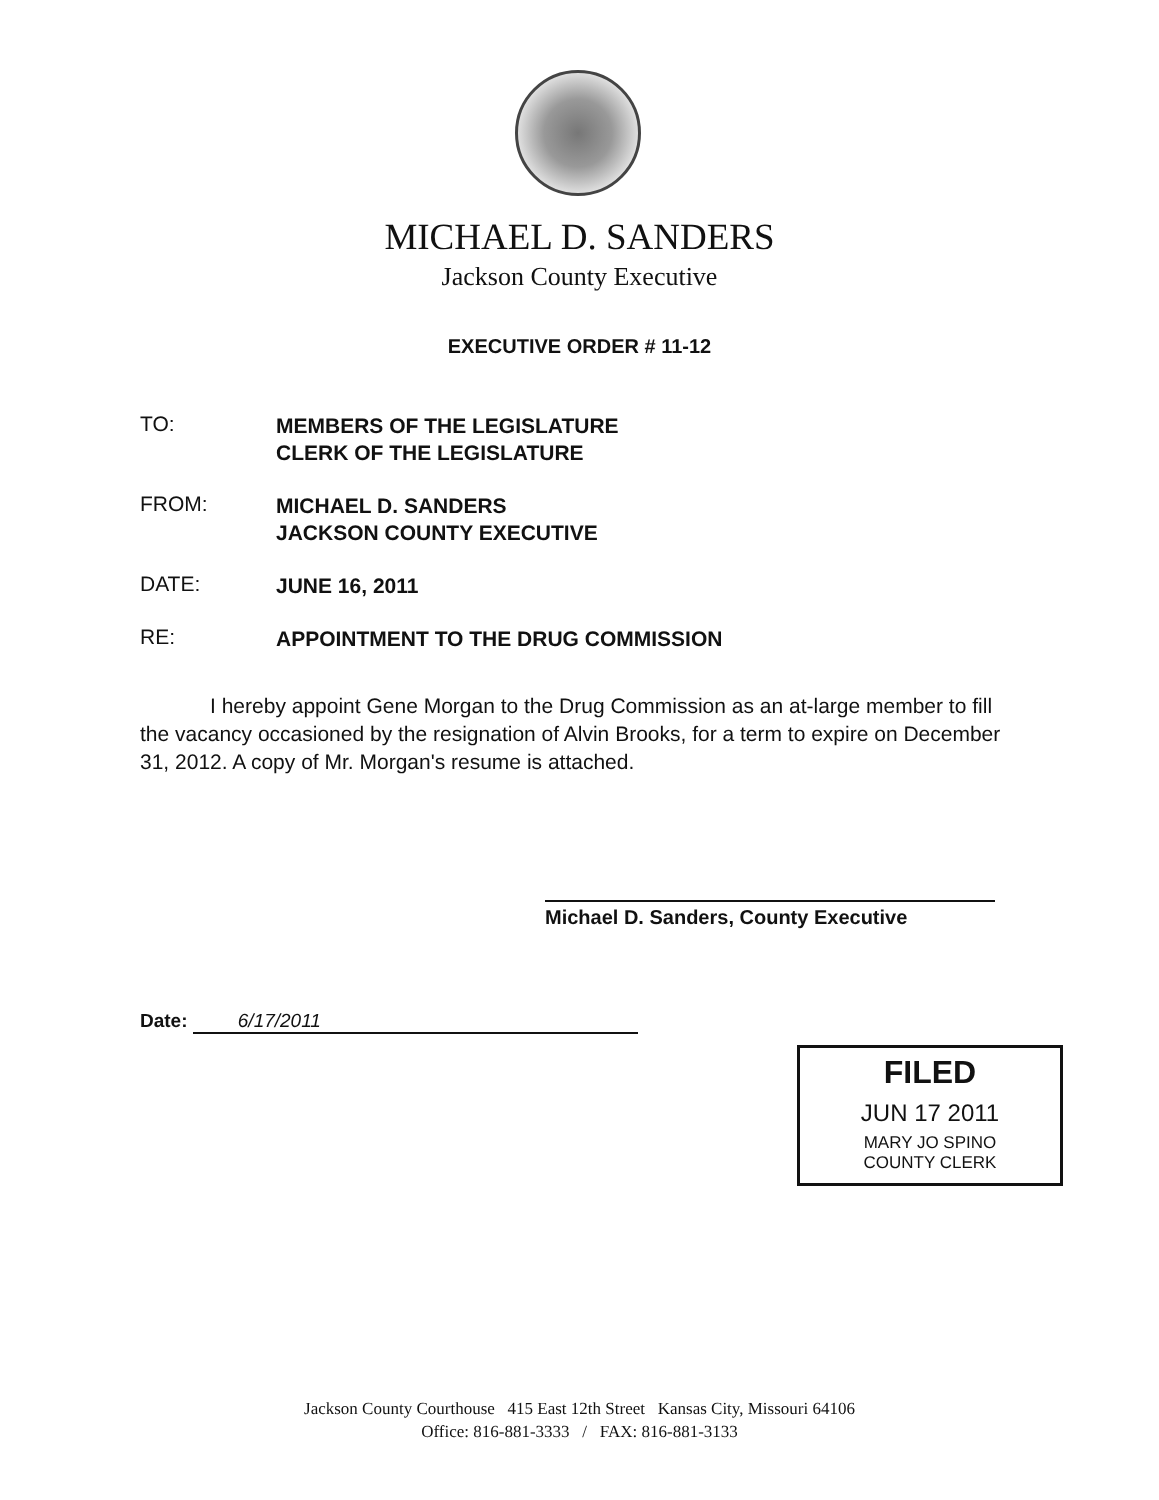MICHAEL D. SANDERS
Jackson County Executive
EXECUTIVE ORDER # 11-12
TO:
MEMBERS OF THE LEGISLATURE
CLERK OF THE LEGISLATURE
FROM:
MICHAEL D. SANDERS
JACKSON COUNTY EXECUTIVE
DATE:
JUNE 16, 2011
RE:
APPOINTMENT TO THE DRUG COMMISSION
I hereby appoint Gene Morgan to the Drug Commission as an at-large member to fill the vacancy occasioned by the resignation of Alvin Brooks, for a term to expire on December 31, 2012. A copy of Mr. Morgan's resume is attached.
Michael D. Sanders, County Executive
Date: 6/17/2011
FILED
JUN 17 2011
MARY JO SPINO
COUNTY CLERK
Jackson County Courthouse 415 East 12th Street Kansas City, Missouri 64106
Office: 816-881-3333 / FAX: 816-881-3133